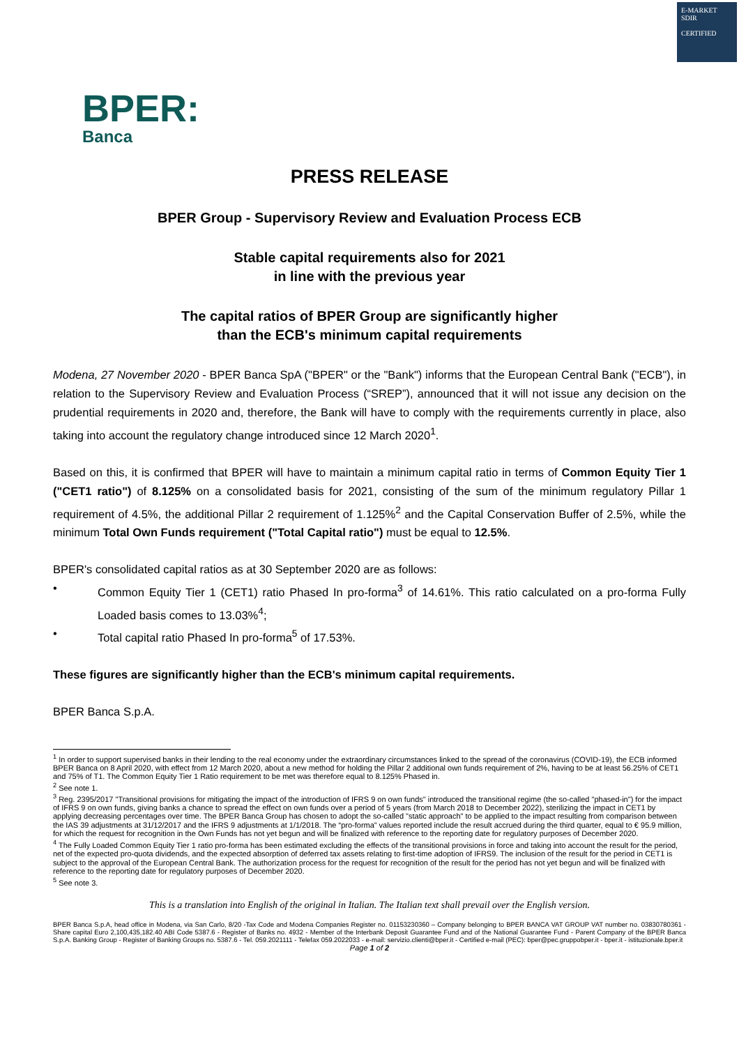E-MARKET
SDIR
CERTIFIED
BPER:
Banca
PRESS RELEASE
BPER Group - Supervisory Review and Evaluation Process ECB
Stable capital requirements also for 2021
in line with the previous year
The capital ratios of BPER Group are significantly higher
than the ECB's minimum capital requirements
Modena, 27 November 2020 - BPER Banca SpA ("BPER" or the "Bank") informs that the European Central Bank ("ECB"), in relation to the Supervisory Review and Evaluation Process (“SREP”), announced that it will not issue any decision on the prudential requirements in 2020 and, therefore, the Bank will have to comply with the requirements currently in place, also taking into account the regulatory change introduced since 12 March 2020<sup>1</sup>.
Based on this, it is confirmed that BPER will have to maintain a minimum capital ratio in terms of Common Equity Tier 1 ("CET1 ratio") of 8.125% on a consolidated basis for 2021, consisting of the sum of the minimum regulatory Pillar 1 requirement of 4.5%, the additional Pillar 2 requirement of 1.125%<sup>2</sup> and the Capital Conservation Buffer of 2.5%, while the minimum Total Own Funds requirement ("Total Capital ratio") must be equal to 12.5%.
BPER's consolidated capital ratios as at 30 September 2020 are as follows:
• Common Equity Tier 1 (CET1) ratio Phased In pro-forma<sup>3</sup> of 14.61%. This ratio calculated on a pro-forma Fully Loaded basis comes to 13.03%<sup>4</sup>;
• Total capital ratio Phased In pro-forma<sup>5</sup> of 17.53%.
These figures are significantly higher than the ECB's minimum capital requirements.
BPER Banca S.p.A.
<sup>1</sup> In order to support supervised banks in their lending to the real economy under the extraordinary circumstances linked to the spread of the coronavirus (COVID-19), the ECB informed BPER Banca on 8 April 2020, with effect from 12 March 2020, about a new method for holding the Pillar 2 additional own funds requirement of 2%, having to be at least 56.25% of CET1 and 75% of T1. The Common Equity Tier 1 Ratio requirement to be met was therefore equal to 8.125% Phased in.
<sup>2</sup> See note 1.
<sup>3</sup> Reg. 2395/2017 "Transitional provisions for mitigating the impact of the introduction of IFRS 9 on own funds" introduced the transitional regime (the so-called "phased-in") for the impact of IFRS 9 on own funds, giving banks a chance to spread the effect on own funds over a period of 5 years (from March 2018 to December 2022), sterilizing the impact in CET1 by applying decreasing percentages over time. The BPER Banca Group has chosen to adopt the so-called "static approach" to be applied to the impact resulting from comparison between the IAS 39 adjustments at 31/12/2017 and the IFRS 9 adjustments at 1/1/2018. The “pro-forma” values reported include the result accrued during the third quarter, equal to € 95.9 million, for which the request for recognition in the Own Funds has not yet begun and will be finalized with reference to the reporting date for regulatory purposes of December 2020.
<sup>4</sup> The Fully Loaded Common Equity Tier 1 ratio pro-forma has been estimated excluding the effects of the transitional provisions in force and taking into account the result for the period, net of the expected pro-quota dividends, and the expected absorption of deferred tax assets relating to first-time adoption of IFRS9. The inclusion of the result for the period in CET1 is subject to the approval of the European Central Bank. The authorization process for the request for recognition of the result for the period has not yet begun and will be finalized with reference to the reporting date for regulatory purposes of December 2020.
<sup>5</sup> See note 3.
This is a translation into English of the original in Italian. The Italian text shall prevail over the English version.
BPER Banca S.p.A, head office in Modena, via San Carlo, 8/20 -Tax Code and Modena Companies Register no. 01153230360 – Company belonging to BPER BANCA VAT GROUP VAT number no. 03830780361 - Share capital Euro 2,100,435,182.40 ABI Code 5387.6 - Register of Banks no. 4932 - Member of the Interbank Deposit Guarantee Fund and of the National Guarantee Fund - Parent Company of the BPER Banca S.p.A. Banking Group - Register of Banking Groups no. 5387.6 - Tel. 059.2021111 - Telefax 059.2022033 - e-mail: servizio.clienti@bper.it - Certified e-mail (PEC): bper@pec.gruppobper.it - bper.it - istituzionale.bper.it
Page 1 of 2